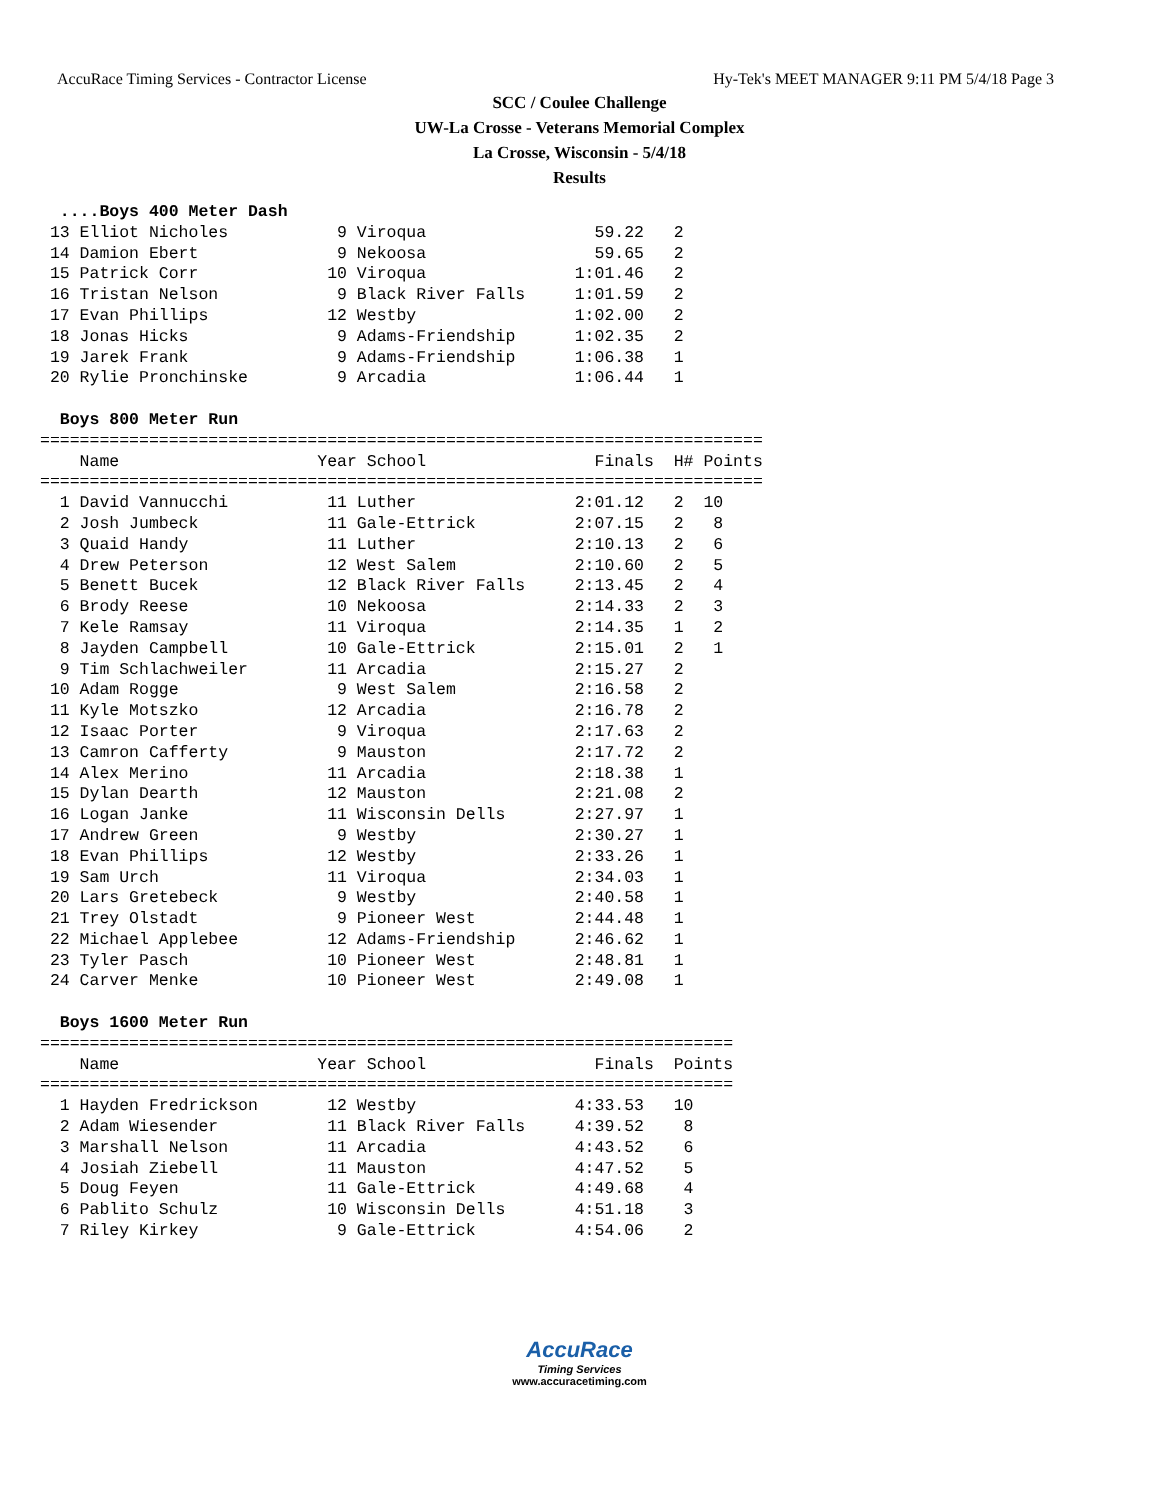AccuRace Timing Services - Contractor License Hy-Tek's MEET MANAGER 9:11 PM 5/4/18 Page 3
SCC / Coulee Challenge
UW-La Crosse - Veterans Memorial Complex
La Crosse, Wisconsin - 5/4/18
Results
  ....Boys 400 Meter Dash
 13 Elliot Nicholes           9 Viroqua                 59.22   2
 14 Damion Ebert              9 Nekoosa                 59.65   2
 15 Patrick Corr             10 Viroqua               1:01.46   2
 16 Tristan Nelson            9 Black River Falls     1:01.59   2
 17 Evan Phillips            12 Westby                1:02.00   2
 18 Jonas Hicks               9 Adams-Friendship      1:02.35   2
 19 Jarek Frank               9 Adams-Friendship      1:06.38   1
 20 Rylie Pronchinske         9 Arcadia               1:06.44   1

  Boys 800 Meter Run
=========================================================================
    Name                    Year School                 Finals  H# Points
=========================================================================
  1 David Vannucchi          11 Luther                2:01.12   2  10
  2 Josh Jumbeck             11 Gale-Ettrick          2:07.15   2   8
  3 Quaid Handy              11 Luther                2:10.13   2   6
  4 Drew Peterson            12 West Salem            2:10.60   2   5
  5 Benett Bucek             12 Black River Falls     2:13.45   2   4
  6 Brody Reese              10 Nekoosa               2:14.33   2   3
  7 Kele Ramsay              11 Viroqua               2:14.35   1   2
  8 Jayden Campbell          10 Gale-Ettrick          2:15.01   2   1
  9 Tim Schlachweiler        11 Arcadia               2:15.27   2
 10 Adam Rogge                9 West Salem            2:16.58   2
 11 Kyle Motszko             12 Arcadia               2:16.78   2
 12 Isaac Porter              9 Viroqua               2:17.63   2
 13 Camron Cafferty           9 Mauston               2:17.72   2
 14 Alex Merino              11 Arcadia               2:18.38   1
 15 Dylan Dearth             12 Mauston               2:21.08   2
 16 Logan Janke              11 Wisconsin Dells       2:27.97   1
 17 Andrew Green              9 Westby                2:30.27   1
 18 Evan Phillips            12 Westby                2:33.26   1
 19 Sam Urch                 11 Viroqua               2:34.03   1
 20 Lars Gretebeck            9 Westby                2:40.58   1
 21 Trey Olstadt              9 Pioneer West          2:44.48   1
 22 Michael Applebee         12 Adams-Friendship      2:46.62   1
 23 Tyler Pasch              10 Pioneer West          2:48.81   1
 24 Carver Menke             10 Pioneer West          2:49.08   1

  Boys 1600 Meter Run
======================================================================
    Name                    Year School                 Finals  Points
======================================================================
  1 Hayden Fredrickson       12 Westby                4:33.53   10
  2 Adam Wiesender           11 Black River Falls     4:39.52    8
  3 Marshall Nelson          11 Arcadia               4:43.52    6
  4 Josiah Ziebell           11 Mauston               4:47.52    5
  5 Doug Feyen               11 Gale-Ettrick          4:49.68    4
  6 Pablito Schulz           10 Wisconsin Dells       4:51.18    3
  7 Riley Kirkey              9 Gale-Ettrick          4:54.06    2
AccuRace
Timing Services
www.accuracetiming.com